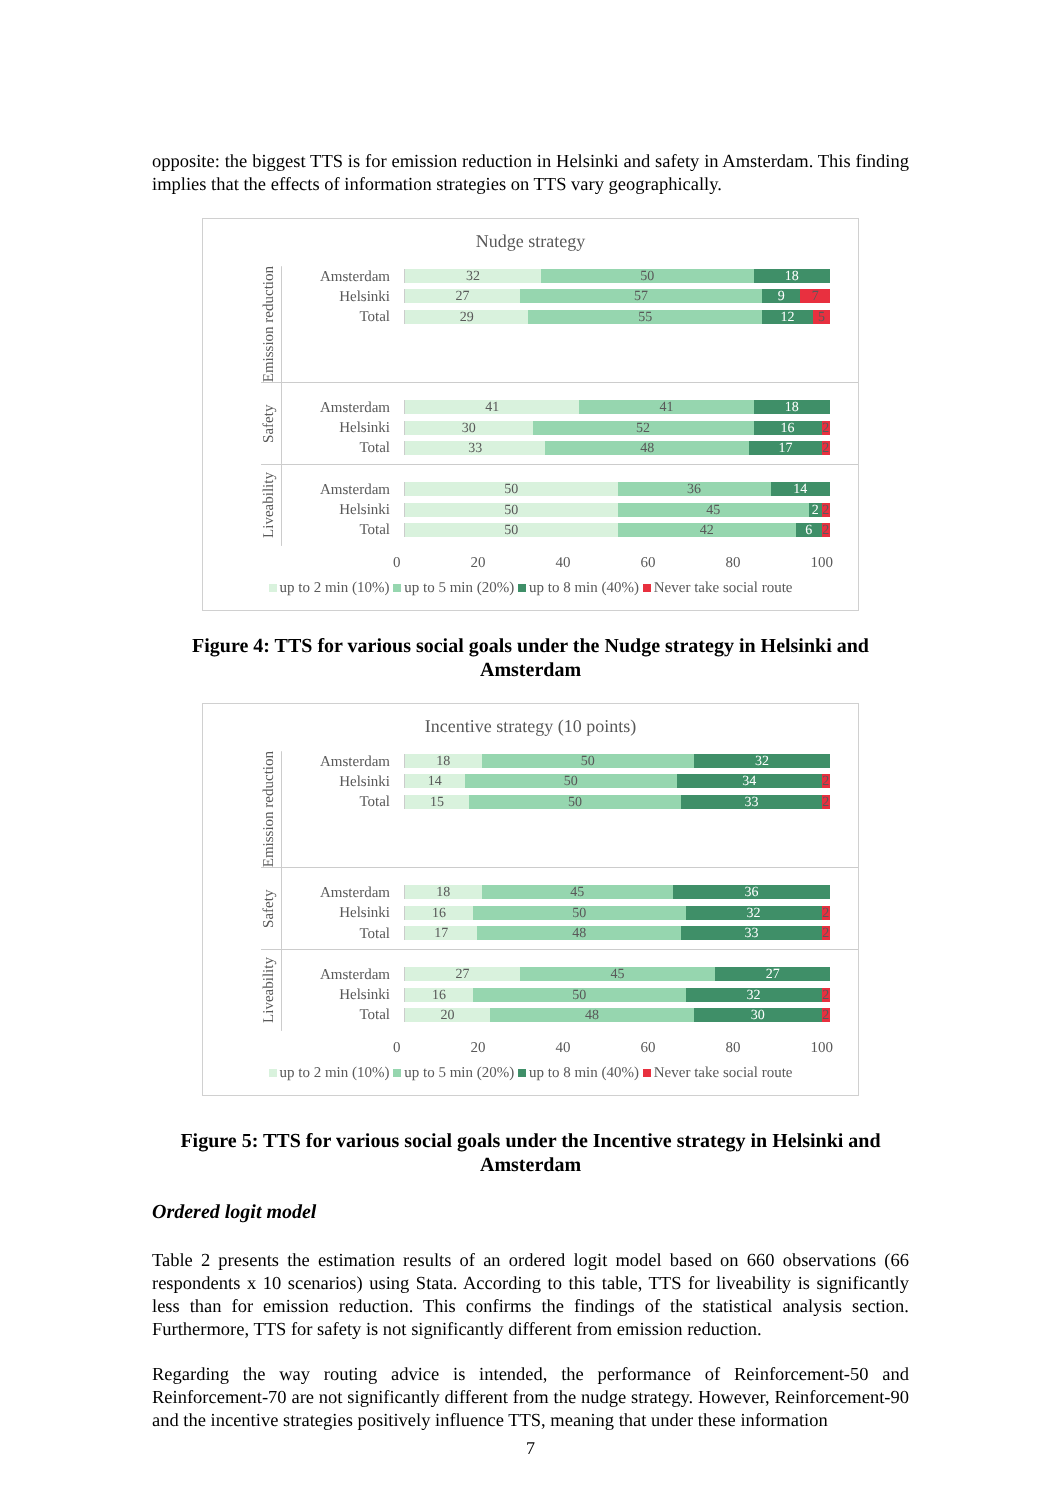opposite: the biggest TTS is for emission reduction in Helsinki and safety in Amsterdam. This finding implies that the effects of information strategies on TTS vary geographically.
Nudge strategy
Emission reduction
Amsterdam
32 50 18
Helsinki
27 57 9 7
Total
29 55 12 5
Safety
Amsterdam
41 41 18
Helsinki
30 52 16 2
Total
33 48 17 2
Liveability
Amsterdam
50 36 14
Helsinki
50 45 2 2
Total
50 42 6 2
0 20 40 60 80 100
up to 2 min (10%) up to 5 min (20%) up to 8 min (40%) Never take social route
Figure 4: TTS for various social goals under the Nudge strategy in Helsinki and Amsterdam
Incentive strategy (10 points)
Emission reduction
Amsterdam
18 50 32
Helsinki
14 50 34 2
Total
15 50 33 2
Safety
Amsterdam
18 45 36
Helsinki
16 50 32 2
Total
17 48 33 2
Liveability
Amsterdam
27 45 27
Helsinki
16 50 32 2
Total
20 48 30 2
0 20 40 60 80 100
up to 2 min (10%) up to 5 min (20%) up to 8 min (40%) Never take social route
Figure 5: TTS for various social goals under the Incentive strategy in Helsinki and Amsterdam
Ordered logit model
Table 2 presents the estimation results of an ordered logit model based on 660 observations (66 respondents x 10 scenarios) using Stata. According to this table, TTS for liveability is significantly less than for emission reduction. This confirms the findings of the statistical analysis section. Furthermore, TTS for safety is not significantly different from emission reduction.
Regarding the way routing advice is intended, the performance of Reinforcement-50 and Reinforcement-70 are not significantly different from the nudge strategy. However, Reinforcement-90 and the incentive strategies positively influence TTS, meaning that under these information
7